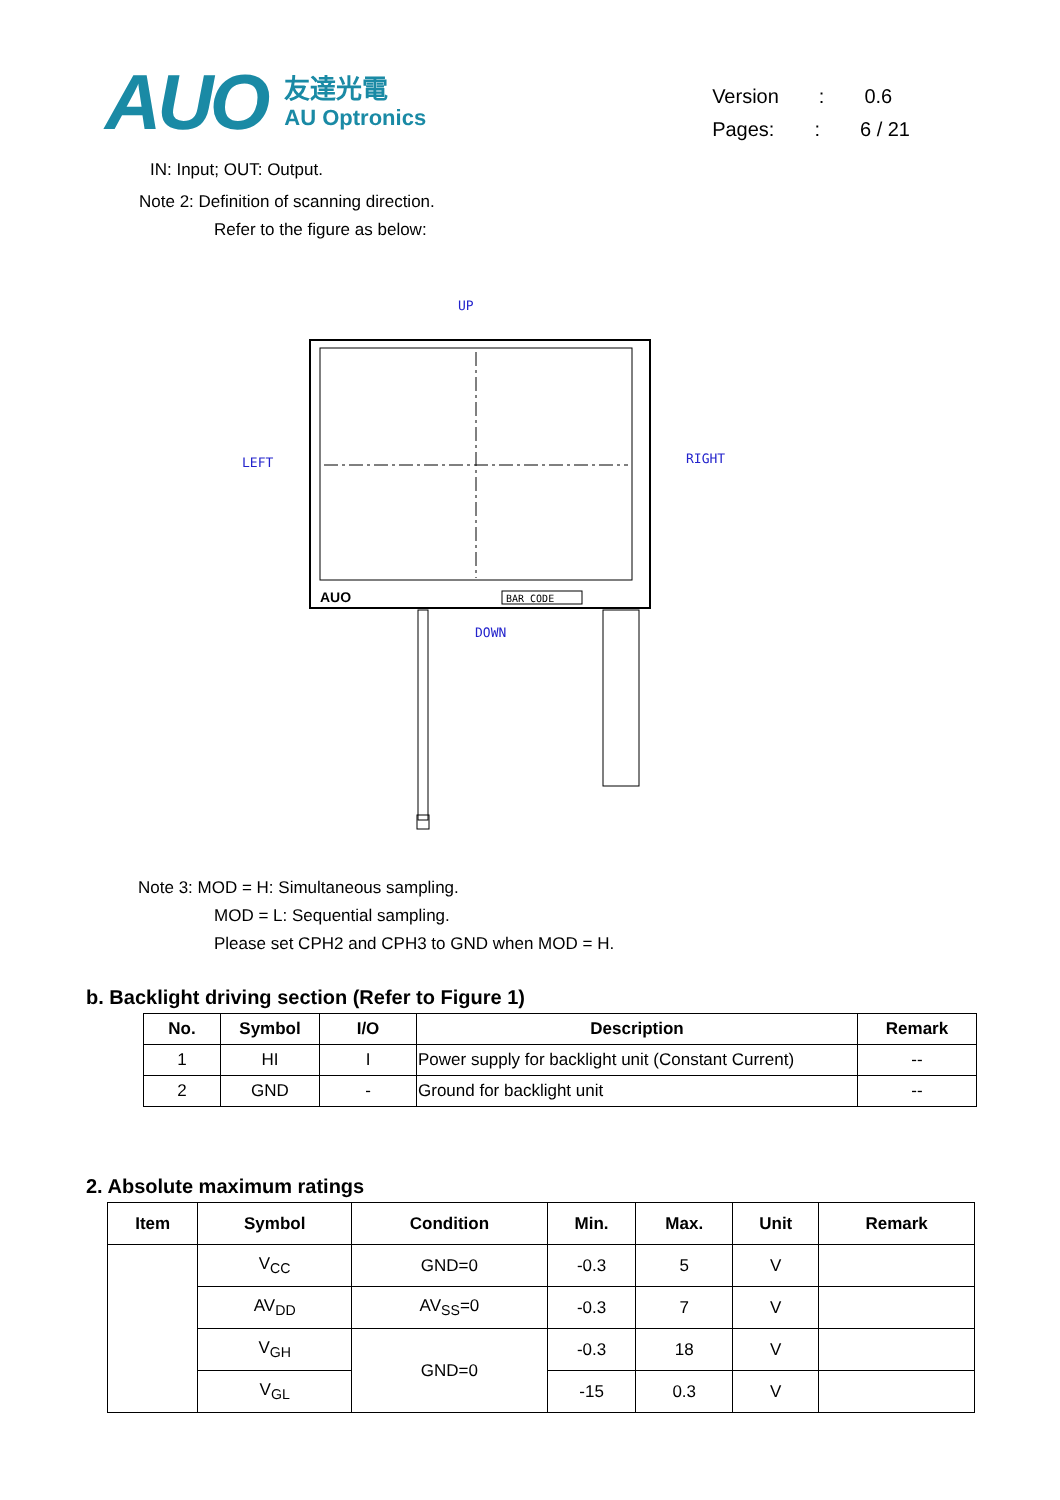AUO
友達光電
AU Optronics
Version: 0.6
Pages:: 6 / 21
IN: Input; OUT: Output.
Note 2: Definition of scanning direction.
Refer to the figure as below:
UP
LEFT
RIGHT
DOWN
BAR CODE
AUO
Note 3: MOD = H: Simultaneous sampling.
MOD = L: Sequential sampling.
Please set CPH2 and CPH3 to GND when MOD = H.
b. Backlight driving section (Refer to Figure 1)
| No. | Symbol | I/O | Description | Remark |
| --- | --- | --- | --- | --- |
| 1 | HI | I | Power supply for backlight unit (Constant Current) | -- |
| 2 | GND | - | Ground for backlight unit | -- |
2. Absolute maximum ratings
| Item | Symbol | Condition | Min. | Max. | Unit | Remark |
| --- | --- | --- | --- | --- | --- | --- |
| | V<sub>CC</sub> | GND=0 | -0.3 | 5 | V | |
| | AV<sub>DD</sub> | AV<sub>SS</sub>=0 | -0.3 | 7 | V | |
| | V<sub>GH</sub> | GND=0 | -0.3 | 18 | V | |
| | V<sub>GL</sub> | | -15 | 0.3 | V | |